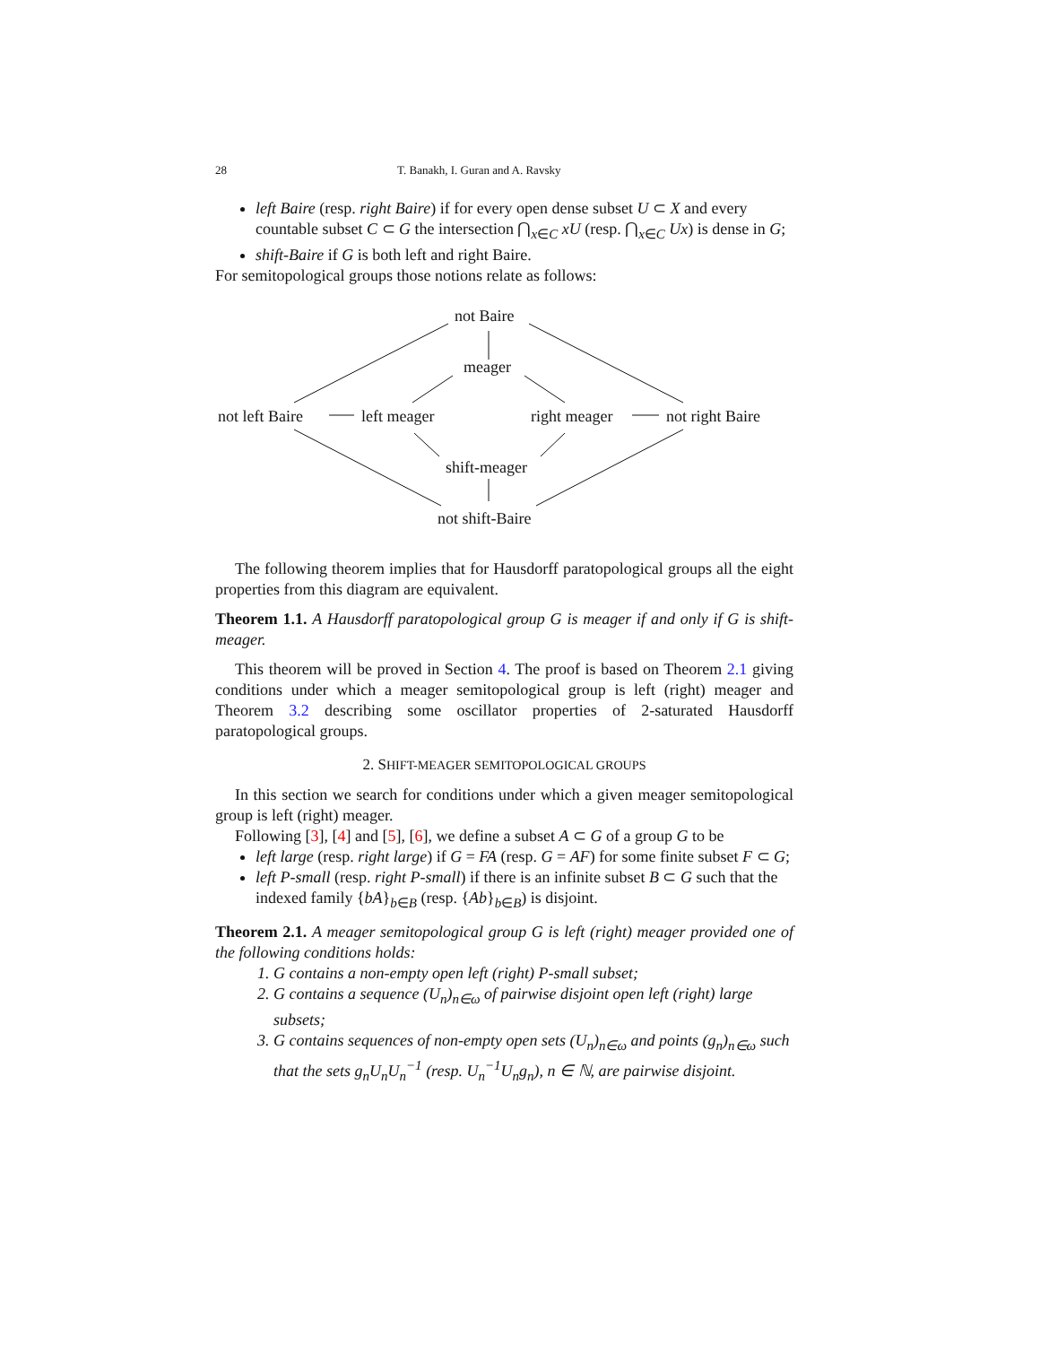28 T. Banakh, I. Guran and A. Ravsky
left Baire (resp. right Baire) if for every open dense subset U ⊂ X and every countable subset C ⊂ G the intersection ⋂<sub>x∈C</sub> xU (resp. ⋂<sub>x∈C</sub> Ux) is dense in G;
shift-Baire if G is both left and right Baire.
For semitopological groups those notions relate as follows:
not Baire
meager
not left Baire left meager right meager not right Baire
shift-meager
not shift-Baire
The following theorem implies that for Hausdorff paratopological groups all the eight properties from this diagram are equivalent.
Theorem 1.1. A Hausdorff paratopological group G is meager if and only if G is shift-meager.
This theorem will be proved in Section 4. The proof is based on Theorem 2.1 giving conditions under which a meager semitopological group is left (right) meager and Theorem 3.2 describing some oscillator properties of 2-saturated Hausdorff paratopological groups.
2. SHIFT-MEAGER SEMITOPOLOGICAL GROUPS
In this section we search for conditions under which a given meager semitopological group is left (right) meager.
Following [3], [4] and [5], [6], we define a subset A ⊂ G of a group G to be
left large (resp. right large) if G = FA (resp. G = AF) for some finite subset F ⊂ G;
left P-small (resp. right P-small) if there is an infinite subset B ⊂ G such that the indexed family {bA}<sub>b∈B</sub> (resp. {Ab}<sub>b∈B</sub>) is disjoint.
Theorem 2.1. A meager semitopological group G is left (right) meager provided one of the following conditions holds:
G contains a non-empty open left (right) P-small subset;
G contains a sequence (U<sub>n</sub>)<sub>n∈ω</sub> of pairwise disjoint open left (right) large subsets;
G contains sequences of non-empty open sets (U<sub>n</sub>)<sub>n∈ω</sub> and points (g<sub>n</sub>)<sub>n∈ω</sub> such that the sets g<sub>n</sub>U<sub>n</sub>U<sub>n</sub><sup>−1</sup> (resp. U<sub>n</sub><sup>−1</sup>U<sub>n</sub>g<sub>n</sub>), n ∈ ℕ, are pairwise disjoint.